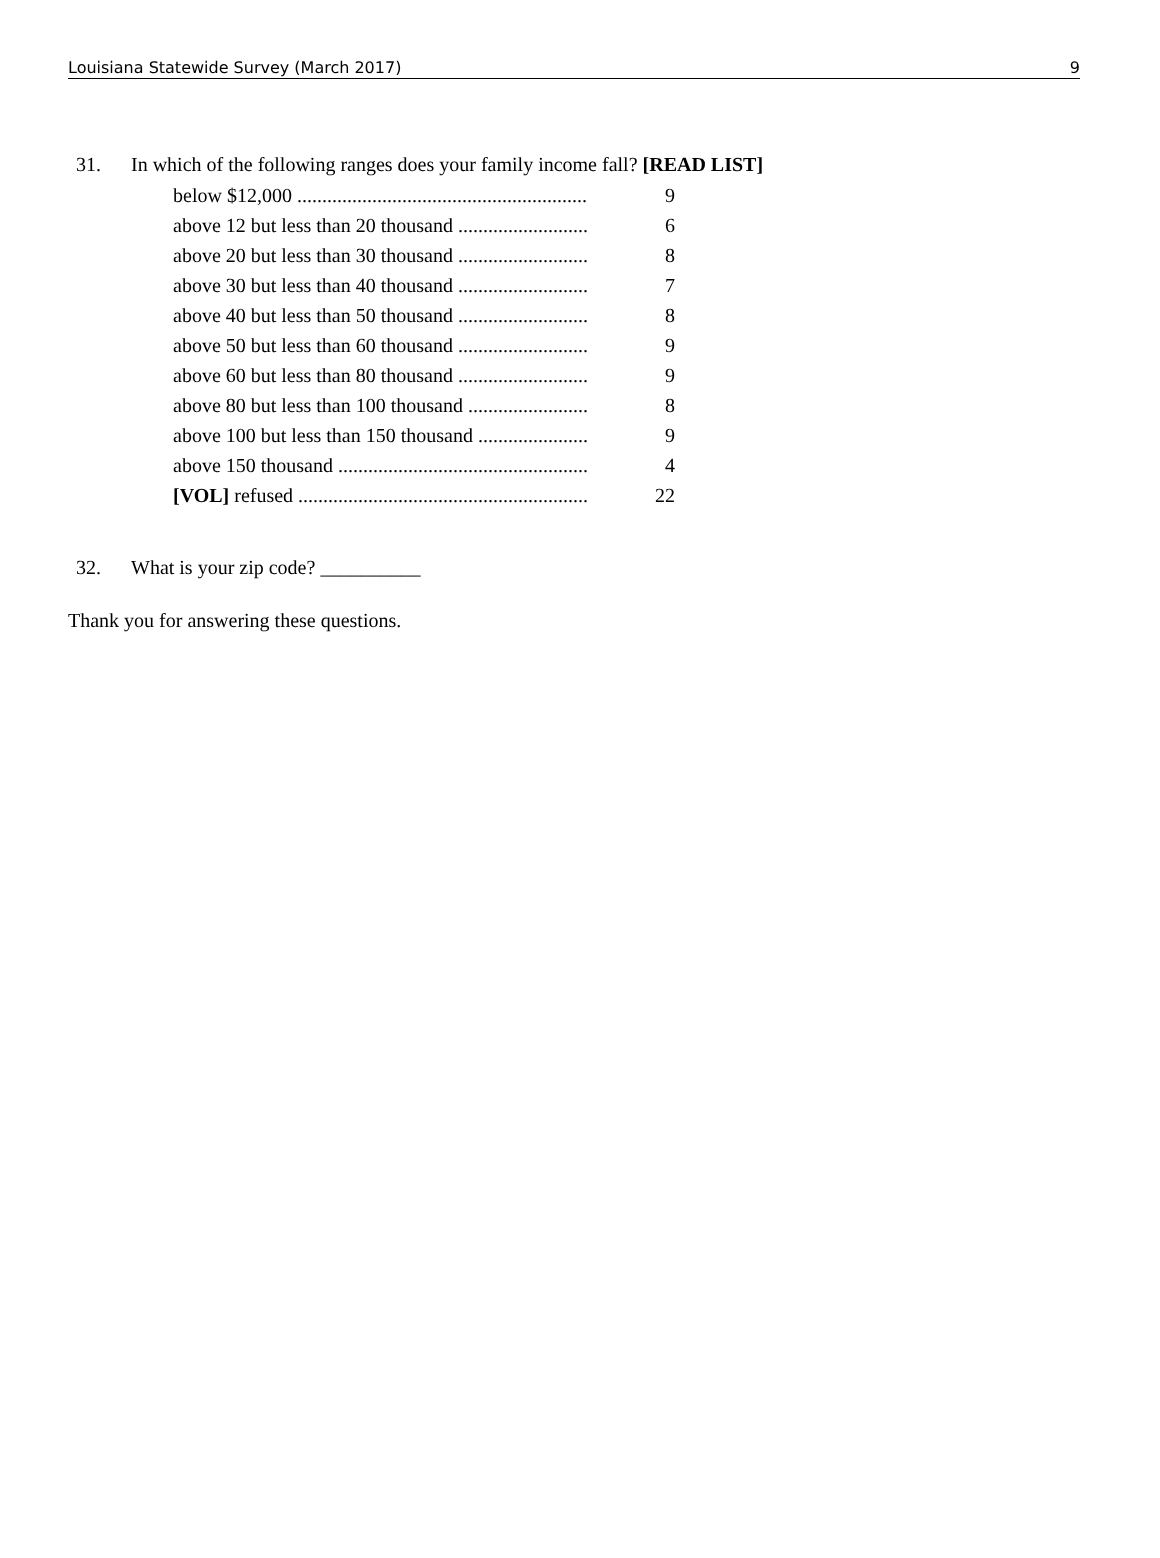Louisiana Statewide Survey (March 2017) 9
31. In which of the following ranges does your family income fall? [READ LIST]
| below $12,000 .......................................................... | 9 |
| above 12 but less than 20 thousand .......................... | 6 |
| above 20 but less than 30 thousand .......................... | 8 |
| above 30 but less than 40 thousand .......................... | 7 |
| above 40 but less than 50 thousand .......................... | 8 |
| above 50 but less than 60 thousand .......................... | 9 |
| above 60 but less than 80 thousand .......................... | 9 |
| above 80 but less than 100 thousand ........................ | 8 |
| above 100 but less than 150 thousand ...................... | 9 |
| above 150 thousand .................................................. | 4 |
| [VOL] refused .......................................................... | 22 |
32. What is your zip code? __________
Thank you for answering these questions.